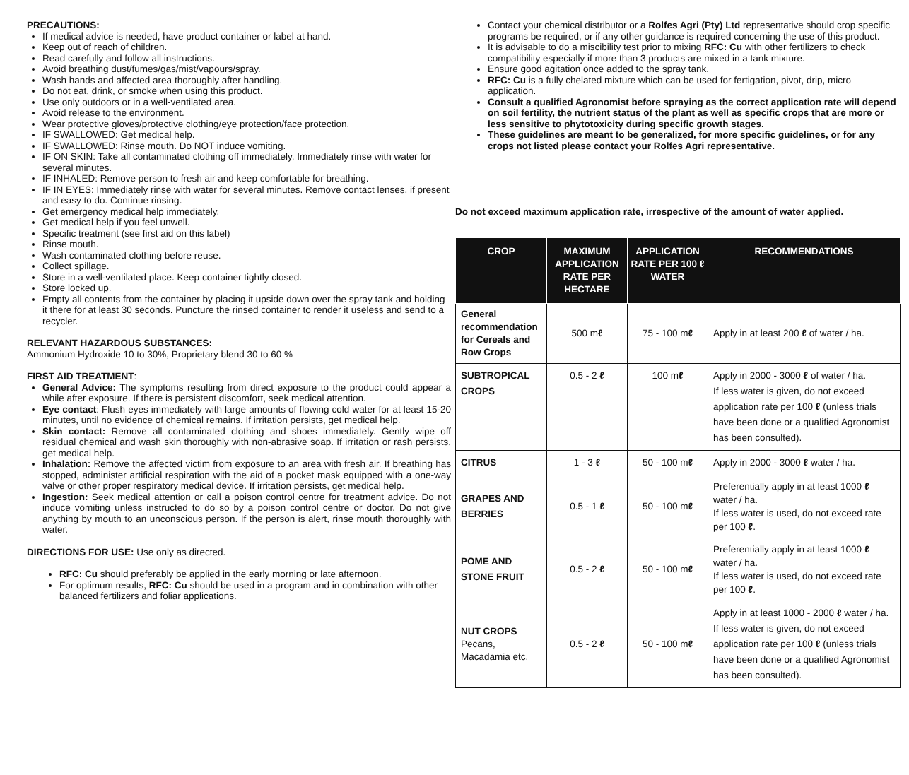PRECAUTIONS:
If medical advice is needed, have product container or label at hand.
Keep out of reach of children.
Read carefully and follow all instructions.
Avoid breathing dust/fumes/gas/mist/vapours/spray.
Wash hands and affected area thoroughly after handling.
Do not eat, drink, or smoke when using this product.
Use only outdoors or in a well-ventilated area.
Avoid release to the environment.
Wear protective gloves/protective clothing/eye protection/face protection.
IF SWALLOWED: Get medical help.
IF SWALLOWED: Rinse mouth. Do NOT induce vomiting.
IF ON SKIN: Take all contaminated clothing off immediately. Immediately rinse with water for several minutes.
IF INHALED: Remove person to fresh air and keep comfortable for breathing.
IF IN EYES: Immediately rinse with water for several minutes. Remove contact lenses, if present and easy to do. Continue rinsing.
Get emergency medical help immediately.
Get medical help if you feel unwell.
Specific treatment (see first aid on this label)
Rinse mouth.
Wash contaminated clothing before reuse.
Collect spillage.
Store in a well-ventilated place. Keep container tightly closed.
Store locked up.
Empty all contents from the container by placing it upside down over the spray tank and holding it there for at least 30 seconds. Puncture the rinsed container to render it useless and send to a recycler.
RELEVANT HAZARDOUS SUBSTANCES:
Ammonium Hydroxide 10 to 30%, Proprietary blend 30 to 60 %
FIRST AID TREATMENT:
General Advice: The symptoms resulting from direct exposure to the product could appear a while after exposure. If there is persistent discomfort, seek medical attention.
Eye contact: Flush eyes immediately with large amounts of flowing cold water for at least 15-20 minutes, until no evidence of chemical remains. If irritation persists, get medical help.
Skin contact: Remove all contaminated clothing and shoes immediately. Gently wipe off residual chemical and wash skin thoroughly with non-abrasive soap. If irritation or rash persists, get medical help.
Inhalation: Remove the affected victim from exposure to an area with fresh air. If breathing has stopped, administer artificial respiration with the aid of a pocket mask equipped with a one-way valve or other proper respiratory medical device. If irritation persists, get medical help.
Ingestion: Seek medical attention or call a poison control centre for treatment advice. Do not induce vomiting unless instructed to do so by a poison control centre or doctor. Do not give anything by mouth to an unconscious person. If the person is alert, rinse mouth thoroughly with water.
DIRECTIONS FOR USE: Use only as directed.
RFC: Cu should preferably be applied in the early morning or late afternoon.
For optimum results, RFC: Cu should be used in a program and in combination with other balanced fertilizers and foliar applications.
Contact your chemical distributor or a Rolfes Agri (Pty) Ltd representative should crop specific programs be required, or if any other guidance is required concerning the use of this product.
It is advisable to do a miscibility test prior to mixing RFC: Cu with other fertilizers to check compatibility especially if more than 3 products are mixed in a tank mixture.
Ensure good agitation once added to the spray tank.
RFC: Cu is a fully chelated mixture which can be used for fertigation, pivot, drip, micro application.
Consult a qualified Agronomist before spraying as the correct application rate will depend on soil fertility, the nutrient status of the plant as well as specific crops that are more or less sensitive to phytotoxicity during specific growth stages.
These guidelines are meant to be generalized, for more specific guidelines, or for any crops not listed please contact your Rolfes Agri representative.
Do not exceed maximum application rate, irrespective of the amount of water applied.
| CROP | MAXIMUM APPLICATION RATE PER HECTARE | APPLICATION RATE PER 100 ℓ WATER | RECOMMENDATIONS |
| --- | --- | --- | --- |
| General recommendation for Cereals and Row Crops | 500 m ℓ | 75 - 100 m ℓ | Apply in at least 200 ℓ of water / ha. |
| SUBTROPICAL CROPS | 0.5 - 2 ℓ | 100 m ℓ | Apply in 2000 - 3000 ℓ of water / ha. If less water is given, do not exceed application rate per 100 ℓ (unless trials have been done or a qualified Agronomist has been consulted). |
| CITRUS | 1 - 3 ℓ | 50 - 100 m ℓ | Apply in 2000 - 3000 ℓ water / ha. |
| GRAPES AND BERRIES | 0.5 - 1 ℓ | 50 - 100 m ℓ | Preferentially apply in at least 1000 ℓ water / ha. If less water is used, do not exceed rate per 100 ℓ . |
| POME AND STONE FRUIT | 0.5 - 2 ℓ | 50 - 100 m ℓ | Preferentially apply in at least 1000 ℓ water / ha. If less water is used, do not exceed rate per 100 ℓ . |
| NUT CROPS Pecans, Macadamia etc. | 0.5 - 2 ℓ | 50 - 100 m ℓ | Apply in at least 1000 - 2000 ℓ water / ha. If less water is given, do not exceed application rate per 100 ℓ (unless trials have been done or a qualified Agronomist has been consulted). |